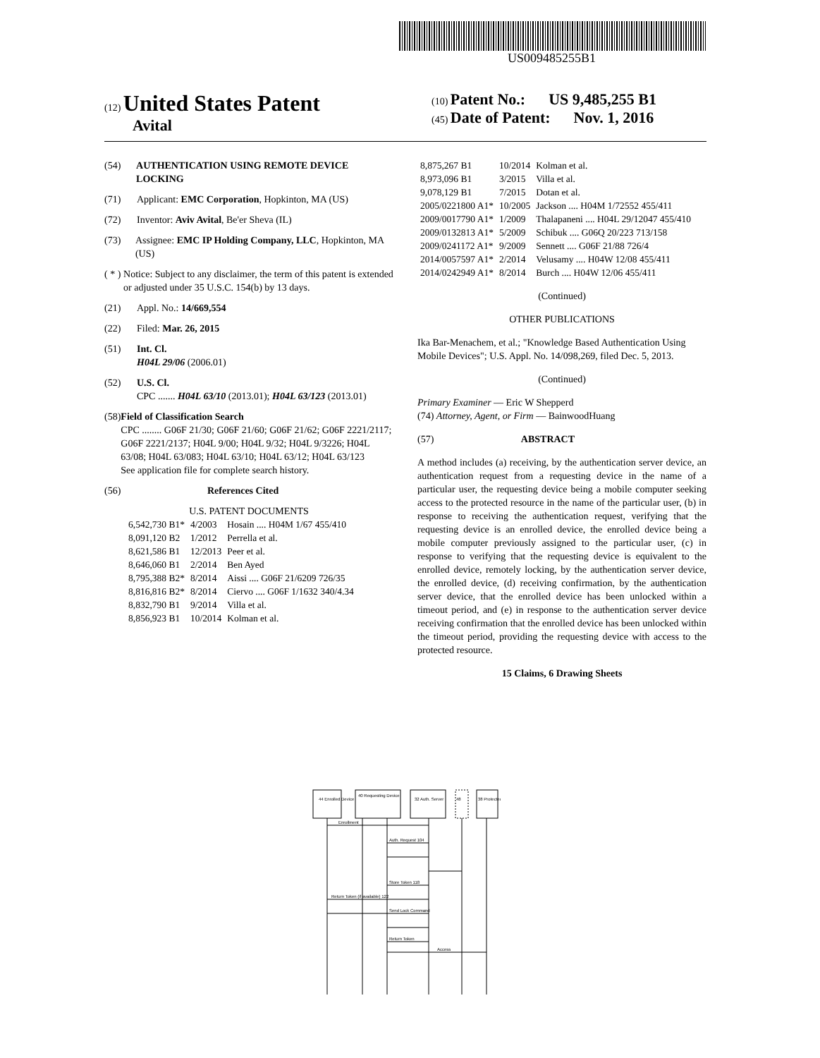US009485255B1
(12) United States Patent
Avital
(10) Patent No.: US 9,485,255 B1
(45) Date of Patent: Nov. 1, 2016
(54) AUTHENTICATION USING REMOTE DEVICE LOCKING
(71) Applicant: EMC Corporation, Hopkinton, MA (US)
(72) Inventor: Aviv Avital, Be'er Sheva (IL)
(73) Assignee: EMC IP Holding Company, LLC, Hopkinton, MA (US)
( * ) Notice: Subject to any disclaimer, the term of this patent is extended or adjusted under 35 U.S.C. 154(b) by 13 days.
(21) Appl. No.: 14/669,554
(22) Filed: Mar. 26, 2015
(51) Int. Cl.
H04L 29/06 (2006.01)
(52) U.S. Cl.
CPC ....... H04L 63/10 (2013.01); H04L 63/123 (2013.01)
(58) Field of Classification Search
CPC ........ G06F 21/30; G06F 21/60; G06F 21/62; G06F 2221/2117; G06F 2221/2137; H04L 9/00; H04L 9/32; H04L 9/3226; H04L 63/08; H04L 63/083; H04L 63/10; H04L 63/12; H04L 63/123
See application file for complete search history.
(56) References Cited
U.S. PATENT DOCUMENTS
| 6,542,730 B1* | 4/2003 | Hosain .... H04M 1/67 455/410 |
| 8,091,120 B2 | 1/2012 | Perrella et al. |
| 8,621,586 B1 | 12/2013 | Peer et al. |
| 8,646,060 B1 | 2/2014 | Ben Ayed |
| 8,795,388 B2* | 8/2014 | Aissi .... G06F 21/6209 726/35 |
| 8,816,816 B2* | 8/2014 | Ciervo .... G06F 1/1632 340/4.34 |
| 8,832,790 B1 | 9/2014 | Villa et al. |
| 8,856,923 B1 | 10/2014 | Kolman et al. |
| 8,875,267 B1 | 10/2014 | Kolman et al. |
| 8,973,096 B1 | 3/2015 | Villa et al. |
| 9,078,129 B1 | 7/2015 | Dotan et al. |
| 2005/0221800 A1* | 10/2005 | Jackson .... H04M 1/72552 455/411 |
| 2009/0017790 A1* | 1/2009 | Thalapaneni .... H04L 29/12047 455/410 |
| 2009/0132813 A1* | 5/2009 | Schibuk .... G06Q 20/223 713/158 |
| 2009/0241172 A1* | 9/2009 | Sennett .... G06F 21/88 726/4 |
| 2014/0057597 A1* | 2/2014 | Velusamy .... H04W 12/08 455/411 |
| 2014/0242949 A1* | 8/2014 | Burch .... H04W 12/06 455/411 |
(Continued)
OTHER PUBLICATIONS
Ika Bar-Menachem, et al.; "Knowledge Based Authentication Using Mobile Devices"; U.S. Appl. No. 14/098,269, filed Dec. 5, 2013.
(Continued)
Primary Examiner — Eric W Shepperd
(74) Attorney, Agent, or Firm — BainwoodHuang
(57) ABSTRACT
A method includes (a) receiving, by the authentication server device, an authentication request from a requesting device in the name of a particular user, the requesting device being a mobile computer seeking access to the protected resource in the name of the particular user, (b) in response to receiving the authentication request, verifying that the requesting device is an enrolled device, the enrolled device being a mobile computer previously assigned to the particular user, (c) in response to verifying that the requesting device is equivalent to the enrolled device, remotely locking, by the authentication server device, the enrolled device, (d) receiving confirmation, by the authentication server device, that the enrolled device has been unlocked within a timeout period, and (e) in response to the authentication server device receiving confirmation that the enrolled device has been unlocked within the timeout period, providing the requesting device with access to the protected resource.
15 Claims, 6 Drawing Sheets
44 Enrolled Device
40 Requesting Device
32 Auth. Server
48
38 Protected
Enrollment
Auth. Request 104
Store Token 118
Return Token (if available) 122
Send Lock Command
Return Token
Access